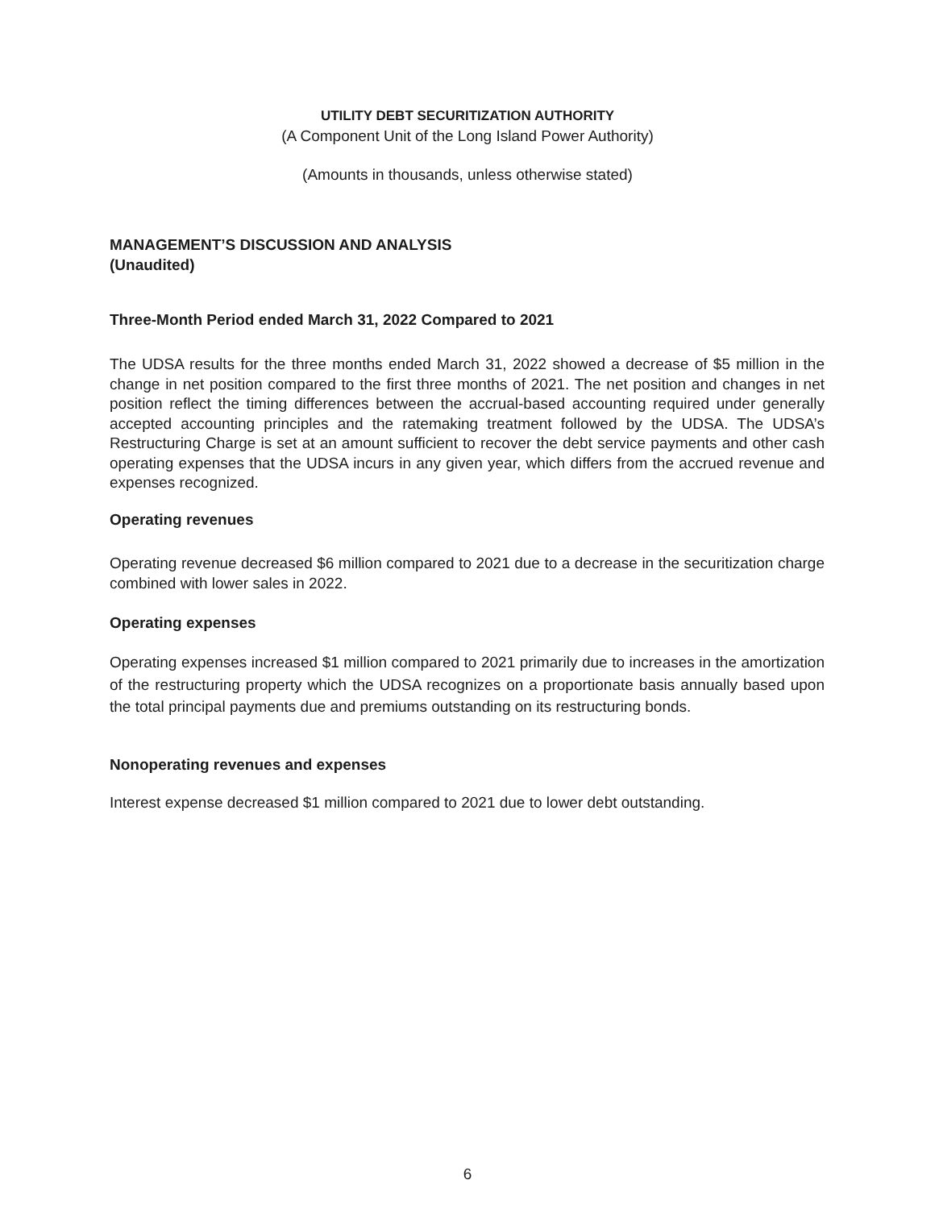UTILITY DEBT SECURITIZATION AUTHORITY
(A Component Unit of the Long Island Power Authority)
(Amounts in thousands, unless otherwise stated)
MANAGEMENT’S DISCUSSION AND ANALYSIS
(Unaudited)
Three-Month Period ended March 31, 2022 Compared to 2021
The UDSA results for the three months ended March 31, 2022 showed a decrease of $5 million in the change in net position compared to the first three months of 2021. The net position and changes in net position reflect the timing differences between the accrual-based accounting required under generally accepted accounting principles and the ratemaking treatment followed by the UDSA. The UDSA’s Restructuring Charge is set at an amount sufficient to recover the debt service payments and other cash operating expenses that the UDSA incurs in any given year, which differs from the accrued revenue and expenses recognized.
Operating revenues
Operating revenue decreased $6 million compared to 2021 due to a decrease in the securitization charge combined with lower sales in 2022.
Operating expenses
Operating expenses increased $1 million compared to 2021 primarily due to increases in the amortization of the restructuring property which the UDSA recognizes on a proportionate basis annually based upon the total principal payments due and premiums outstanding on its restructuring bonds.
Nonoperating revenues and expenses
Interest expense decreased $1 million compared to 2021 due to lower debt outstanding.
6